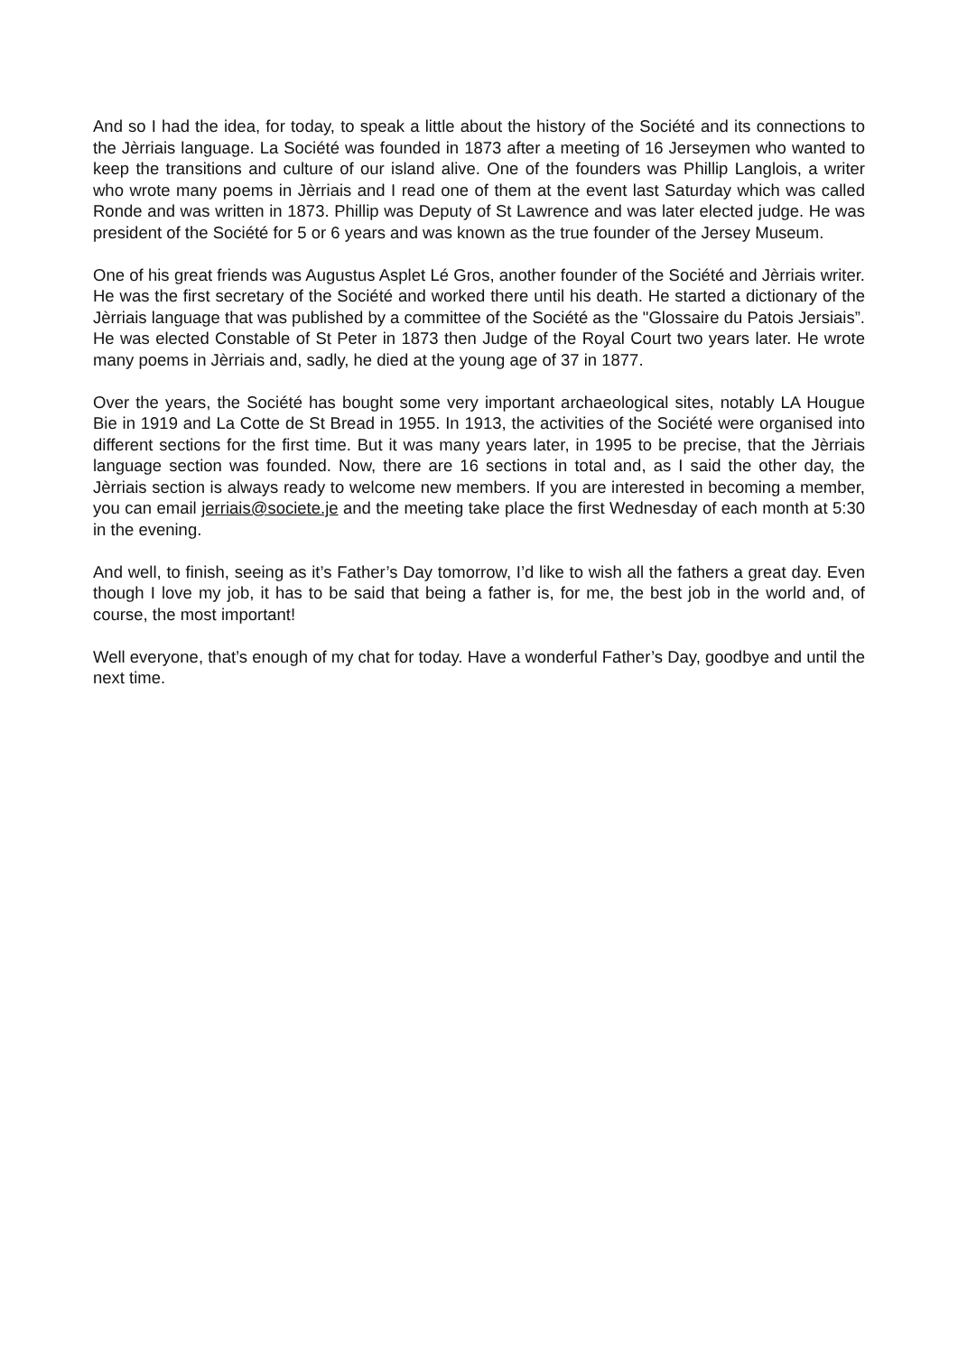And so I had the idea, for today, to speak a little about the history of the Société and its connections to the Jèrriais language. La Société was founded in 1873 after a meeting of 16 Jerseymen who wanted to keep the transitions and culture of our island alive. One of the founders was Phillip Langlois, a writer who wrote many poems in Jèrriais and I read one of them at the event last Saturday which was called Ronde and was written in 1873. Phillip was Deputy of St Lawrence and was later elected judge. He was president of the Société for 5 or 6 years and was known as the true founder of the Jersey Museum.
One of his great friends was Augustus Asplet Lé Gros, another founder of the Société and Jèrriais writer. He was the first secretary of the Société and worked there until his death. He started a dictionary of the Jèrriais language that was published by a committee of the Société as the "Glossaire du Patois Jersiais”. He was elected Constable of St Peter in 1873 then Judge of the Royal Court two years later. He wrote many poems in Jèrriais and, sadly, he died at the young age of 37 in 1877.
Over the years, the Société has bought some very important archaeological sites, notably LA Hougue Bie in 1919 and La Cotte de St Bread in 1955. In 1913, the activities of the Société were organised into different sections for the first time. But it was many years later, in 1995 to be precise, that the Jèrriais language section was founded. Now, there are 16 sections in total and, as I said the other day, the Jèrriais section is always ready to welcome new members. If you are interested in becoming a member, you can email jerriais@societe.je and the meeting take place the first Wednesday of each month at 5:30 in the evening.
And well, to finish, seeing as it’s Father’s Day tomorrow, I’d like to wish all the fathers a great day. Even though I love my job, it has to be said that being a father is, for me, the best job in the world and, of course, the most important!
Well everyone, that’s enough of my chat for today. Have a wonderful Father’s Day, goodbye and until the next time.